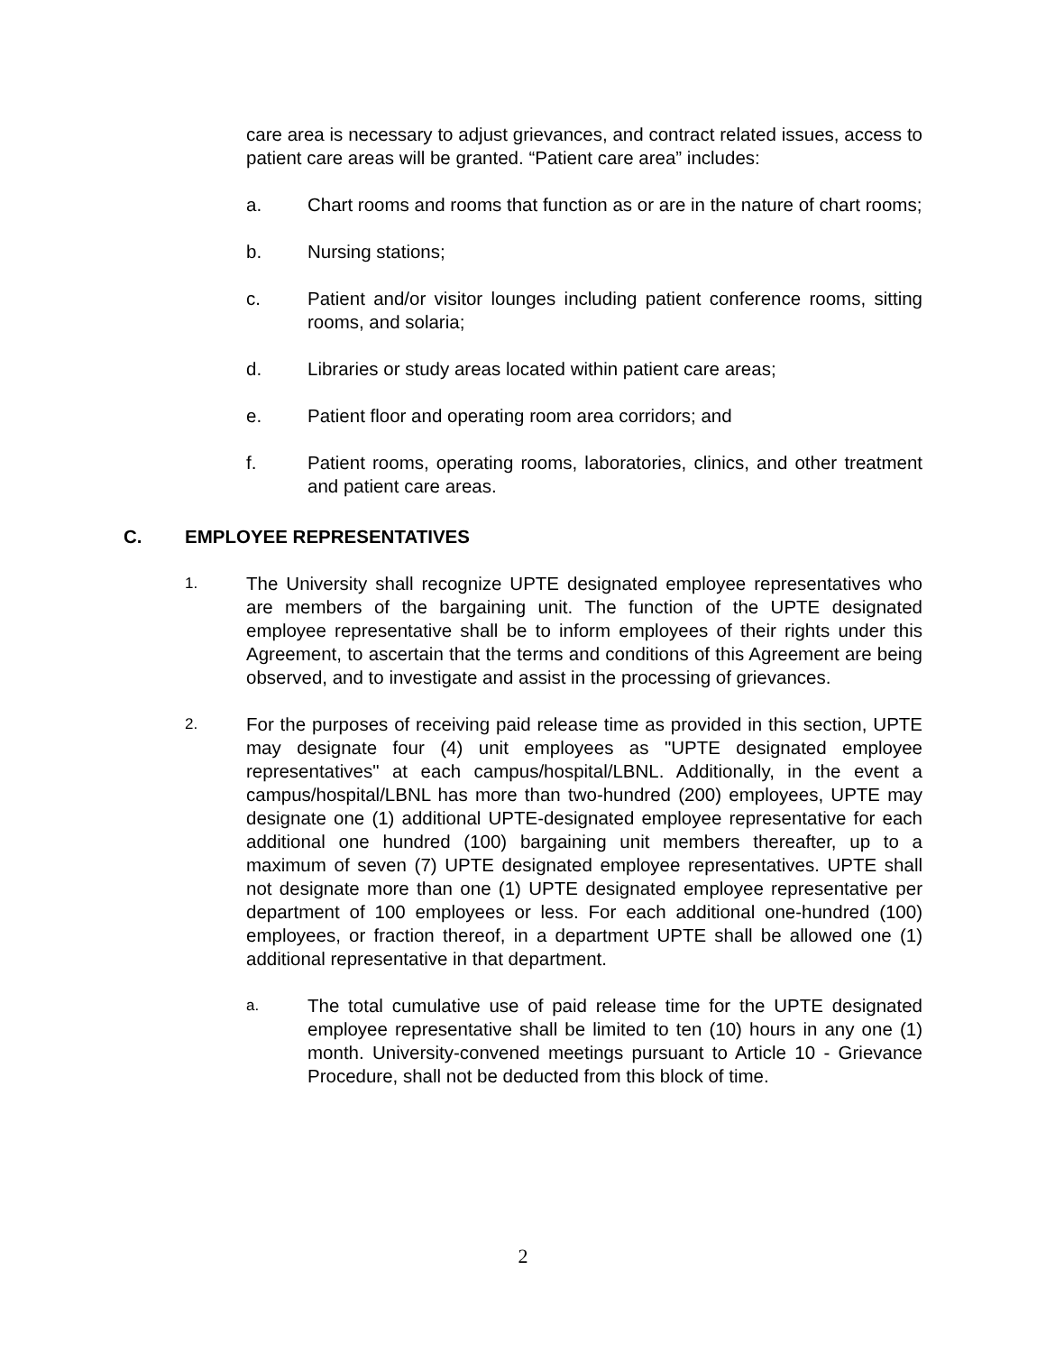care area is necessary to adjust grievances, and contract related issues, access to patient care areas will be granted. “Patient care area” includes:
a. Chart rooms and rooms that function as or are in the nature of chart rooms;
b. Nursing stations;
c. Patient and/or visitor lounges including patient conference rooms, sitting rooms, and solaria;
d. Libraries or study areas located within patient care areas;
e. Patient floor and operating room area corridors; and
f. Patient rooms, operating rooms, laboratories, clinics, and other treatment and patient care areas.
C. EMPLOYEE REPRESENTATIVES
1. The University shall recognize UPTE designated employee representatives who are members of the bargaining unit. The function of the UPTE designated employee representative shall be to inform employees of their rights under this Agreement, to ascertain that the terms and conditions of this Agreement are being observed, and to investigate and assist in the processing of grievances.
2. For the purposes of receiving paid release time as provided in this section, UPTE may designate four (4) unit employees as "UPTE designated employee representatives" at each campus/hospital/LBNL. Additionally, in the event a campus/hospital/LBNL has more than two-hundred (200) employees, UPTE may designate one (1) additional UPTE-designated employee representative for each additional one hundred (100) bargaining unit members thereafter, up to a maximum of seven (7) UPTE designated employee representatives. UPTE shall not designate more than one (1) UPTE designated employee representative per department of 100 employees or less. For each additional one-hundred (100) employees, or fraction thereof, in a department UPTE shall be allowed one (1) additional representative in that department.
a. The total cumulative use of paid release time for the UPTE designated employee representative shall be limited to ten (10) hours in any one (1) month. University-convened meetings pursuant to Article 10 - Grievance Procedure, shall not be deducted from this block of time.
2